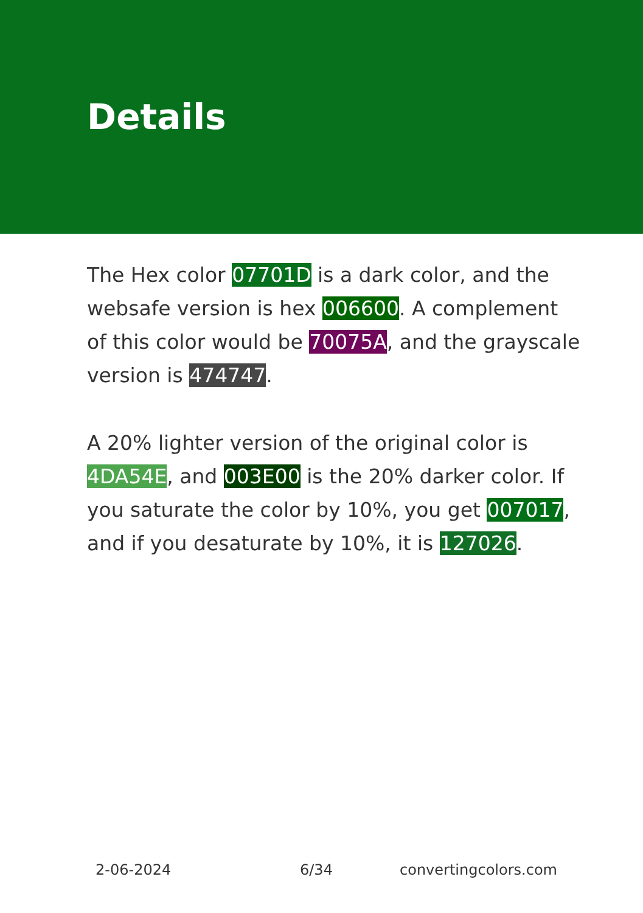Details
The Hex color 07701D is a dark color, and the websafe version is hex 006600. A complement of this color would be 70075A, and the grayscale version is 474747.
A 20% lighter version of the original color is 4DA54E, and 003E00 is the 20% darker color. If you saturate the color by 10%, you get 007017, and if you desaturate by 10%, it is 127026.
2-06-2024 6/34 convertingcolors.com